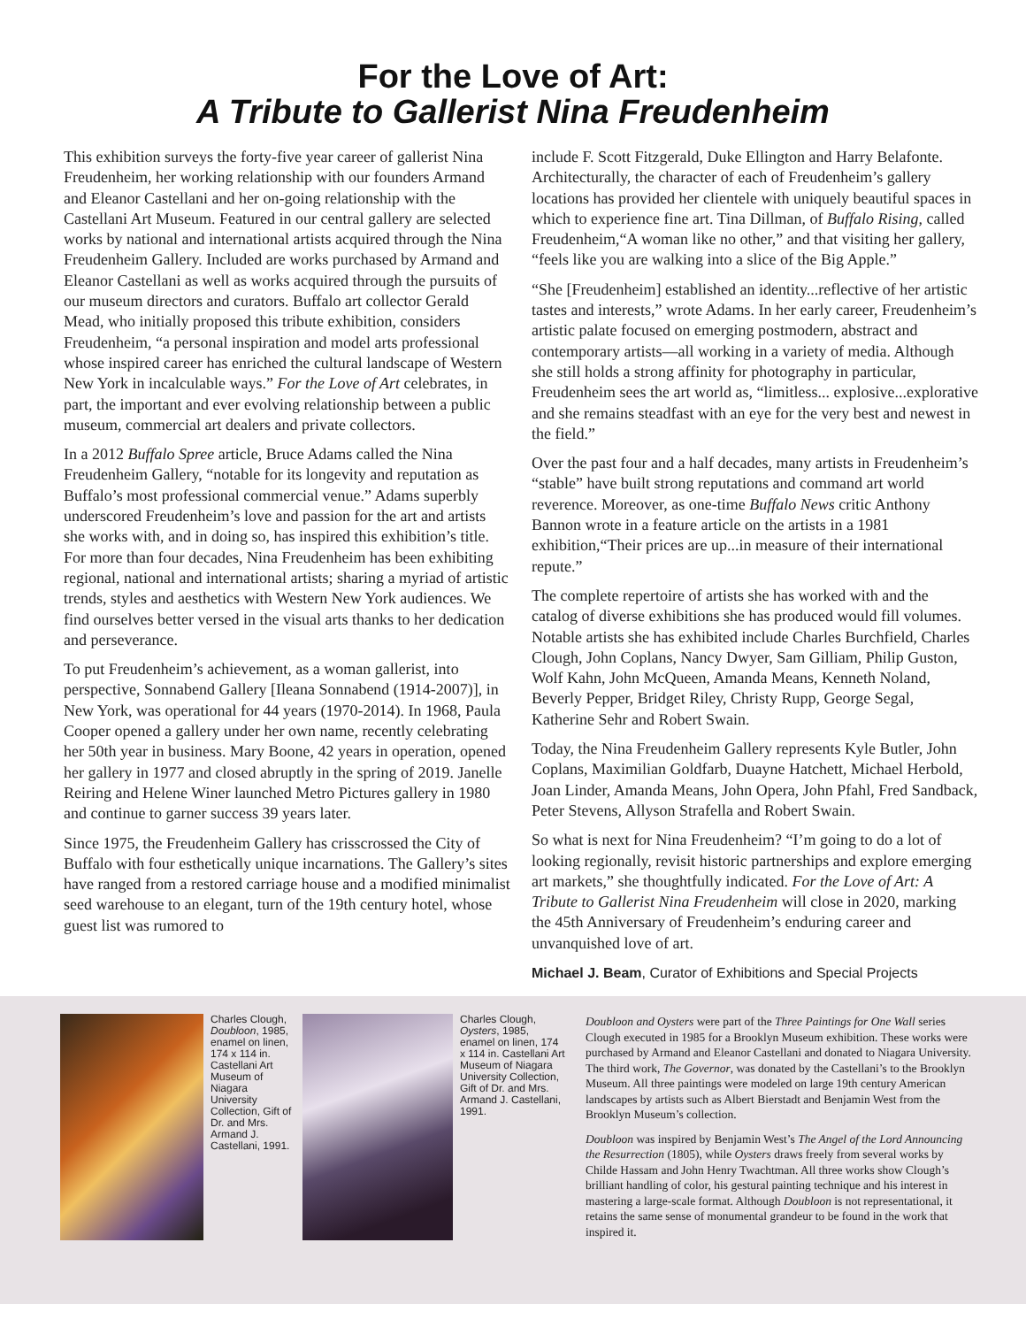For the Love of Art:
A Tribute to Gallerist Nina Freudenheim
This exhibition surveys the forty-five year career of gallerist Nina Freudenheim, her working relationship with our founders Armand and Eleanor Castellani and her on-going relationship with the Castellani Art Museum. Featured in our central gallery are selected works by national and international artists acquired through the Nina Freudenheim Gallery. Included are works purchased by Armand and Eleanor Castellani as well as works acquired through the pursuits of our museum directors and curators. Buffalo art collector Gerald Mead, who initially proposed this tribute exhibition, considers Freudenheim, “a personal inspiration and model arts professional whose inspired career has enriched the cultural landscape of Western New York in incalculable ways.” For the Love of Art celebrates, in part, the important and ever evolving relationship between a public museum, commercial art dealers and private collectors.
In a 2012 Buffalo Spree article, Bruce Adams called the Nina Freudenheim Gallery, “notable for its longevity and reputation as Buffalo’s most professional commercial venue.” Adams superbly underscored Freudenheim’s love and passion for the art and artists she works with, and in doing so, has inspired this exhibition’s title. For more than four decades, Nina Freudenheim has been exhibiting regional, national and international artists; sharing a myriad of artistic trends, styles and aesthetics with Western New York audiences. We find ourselves better versed in the visual arts thanks to her dedication and perseverance.
To put Freudenheim’s achievement, as a woman gallerist, into perspective, Sonnabend Gallery [Ileana Sonnabend (1914-2007)], in New York, was operational for 44 years (1970-2014). In 1968, Paula Cooper opened a gallery under her own name, recently celebrating her 50th year in business. Mary Boone, 42 years in operation, opened her gallery in 1977 and closed abruptly in the spring of 2019. Janelle Reiring and Helene Winer launched Metro Pictures gallery in 1980 and continue to garner success 39 years later.
Since 1975, the Freudenheim Gallery has crisscrossed the City of Buffalo with four esthetically unique incarnations. The Gallery’s sites have ranged from a restored carriage house and a modified minimalist seed warehouse to an elegant, turn of the 19th century hotel, whose guest list was rumored to
include F. Scott Fitzgerald, Duke Ellington and Harry Belafonte. Architecturally, the character of each of Freudenheim’s gallery locations has provided her clientele with uniquely beautiful spaces in which to experience fine art. Tina Dillman, of Buffalo Rising, called Freudenheim,“A woman like no other,” and that visiting her gallery, “feels like you are walking into a slice of the Big Apple.”
“She [Freudenheim] established an identity...reflective of her artistic tastes and interests,” wrote Adams. In her early career, Freudenheim’s artistic palate focused on emerging postmodern, abstract and contemporary artists—all working in a variety of media. Although she still holds a strong affinity for photography in particular, Freudenheim sees the art world as, “limitless... explosive...explorative and she remains steadfast with an eye for the very best and newest in the field.”
Over the past four and a half decades, many artists in Freudenheim’s “stable” have built strong reputations and command art world reverence. Moreover, as one-time Buffalo News critic Anthony Bannon wrote in a feature article on the artists in a 1981 exhibition,“Their prices are up...in measure of their international repute.”
The complete repertoire of artists she has worked with and the catalog of diverse exhibitions she has produced would fill volumes. Notable artists she has exhibited include Charles Burchfield, Charles Clough, John Coplans, Nancy Dwyer, Sam Gilliam, Philip Guston, Wolf Kahn, John McQueen, Amanda Means, Kenneth Noland, Beverly Pepper, Bridget Riley, Christy Rupp, George Segal, Katherine Sehr and Robert Swain.
Today, the Nina Freudenheim Gallery represents Kyle Butler, John Coplans, Maximilian Goldfarb, Duayne Hatchett, Michael Herbold, Joan Linder, Amanda Means, John Opera, John Pfahl, Fred Sandback, Peter Stevens, Allyson Strafella and Robert Swain.
So what is next for Nina Freudenheim? “I’m going to do a lot of looking regionally, revisit historic partnerships and explore emerging art markets,” she thoughtfully indicated. For the Love of Art: A Tribute to Gallerist Nina Freudenheim will close in 2020, marking the 45th Anniversary of Freudenheim’s enduring career and unvanquished love of art.
Michael J. Beam, Curator of Exhibitions and Special Projects
Charles Clough, Doubloon, 1985, enamel on linen, 174 x 114 in. Castellani Art Museum of Niagara University Collection, Gift of Dr. and Mrs. Armand J. Castellani, 1991.
Charles Clough, Oysters, 1985, enamel on linen, 174 x 114 in. Castellani Art Museum of Niagara University Collection, Gift of Dr. and Mrs. Armand J. Castellani, 1991.
Doubloon and Oysters were part of the Three Paintings for One Wall series Clough executed in 1985 for a Brooklyn Museum exhibition. These works were purchased by Armand and Eleanor Castellani and donated to Niagara University. The third work, The Governor, was donated by the Castellani’s to the Brooklyn Museum. All three paintings were modeled on large 19th century American landscapes by artists such as Albert Bierstadt and Benjamin West from the Brooklyn Museum’s collection.
Doubloon was inspired by Benjamin West’s The Angel of the Lord Announcing the Resurrection (1805), while Oysters draws freely from several works by Childe Hassam and John Henry Twachtman. All three works show Clough’s brilliant handling of color, his gestural painting technique and his interest in mastering a large-scale format. Although Doubloon is not representational, it retains the same sense of monumental grandeur to be found in the work that inspired it.